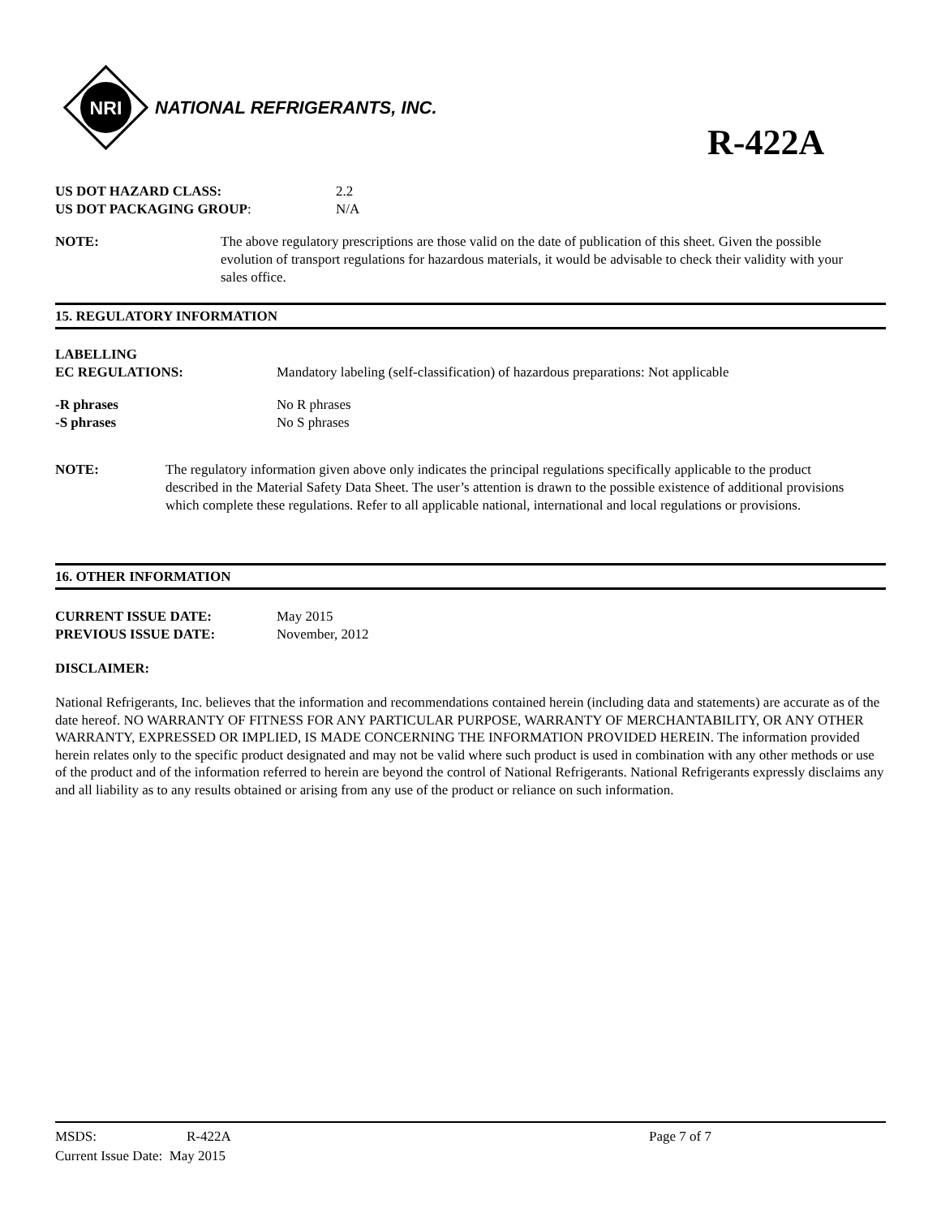NRI
NATIONAL REFRIGERANTS, INC.
R-422A
US DOT HAZARD CLASS: 2.2
US DOT PACKAGING GROUP: N/A
NOTE: The above regulatory prescriptions are those valid on the date of publication of this sheet. Given the possible evolution of transport regulations for hazardous materials, it would be advisable to check their validity with your sales office.
15. REGULATORY INFORMATION
LABELLING
EC REGULATIONS: Mandatory labeling (self-classification) of hazardous preparations: Not applicable
-R phrases No R phrases
-S phrases No S phrases
NOTE: The regulatory information given above only indicates the principal regulations specifically applicable to the product described in the Material Safety Data Sheet. The user’s attention is drawn to the possible existence of additional provisions which complete these regulations. Refer to all applicable national, international and local regulations or provisions.
16. OTHER INFORMATION
CURRENT ISSUE DATE: May 2015
PREVIOUS ISSUE DATE: November, 2012
DISCLAIMER:
National Refrigerants, Inc. believes that the information and recommendations contained herein (including data and statements) are accurate as of the date hereof. NO WARRANTY OF FITNESS FOR ANY PARTICULAR PURPOSE, WARRANTY OF MERCHANTABILITY, OR ANY OTHER WARRANTY, EXPRESSED OR IMPLIED, IS MADE CONCERNING THE INFORMATION PROVIDED HEREIN. The information provided herein relates only to the specific product designated and may not be valid where such product is used in combination with any other methods or use of the product and of the information referred to herein are beyond the control of National Refrigerants. National Refrigerants expressly disclaims any and all liability as to any results obtained or arising from any use of the product or reliance on such information.
MSDS: R-422A Page 7 of 7
Current Issue Date: May 2015